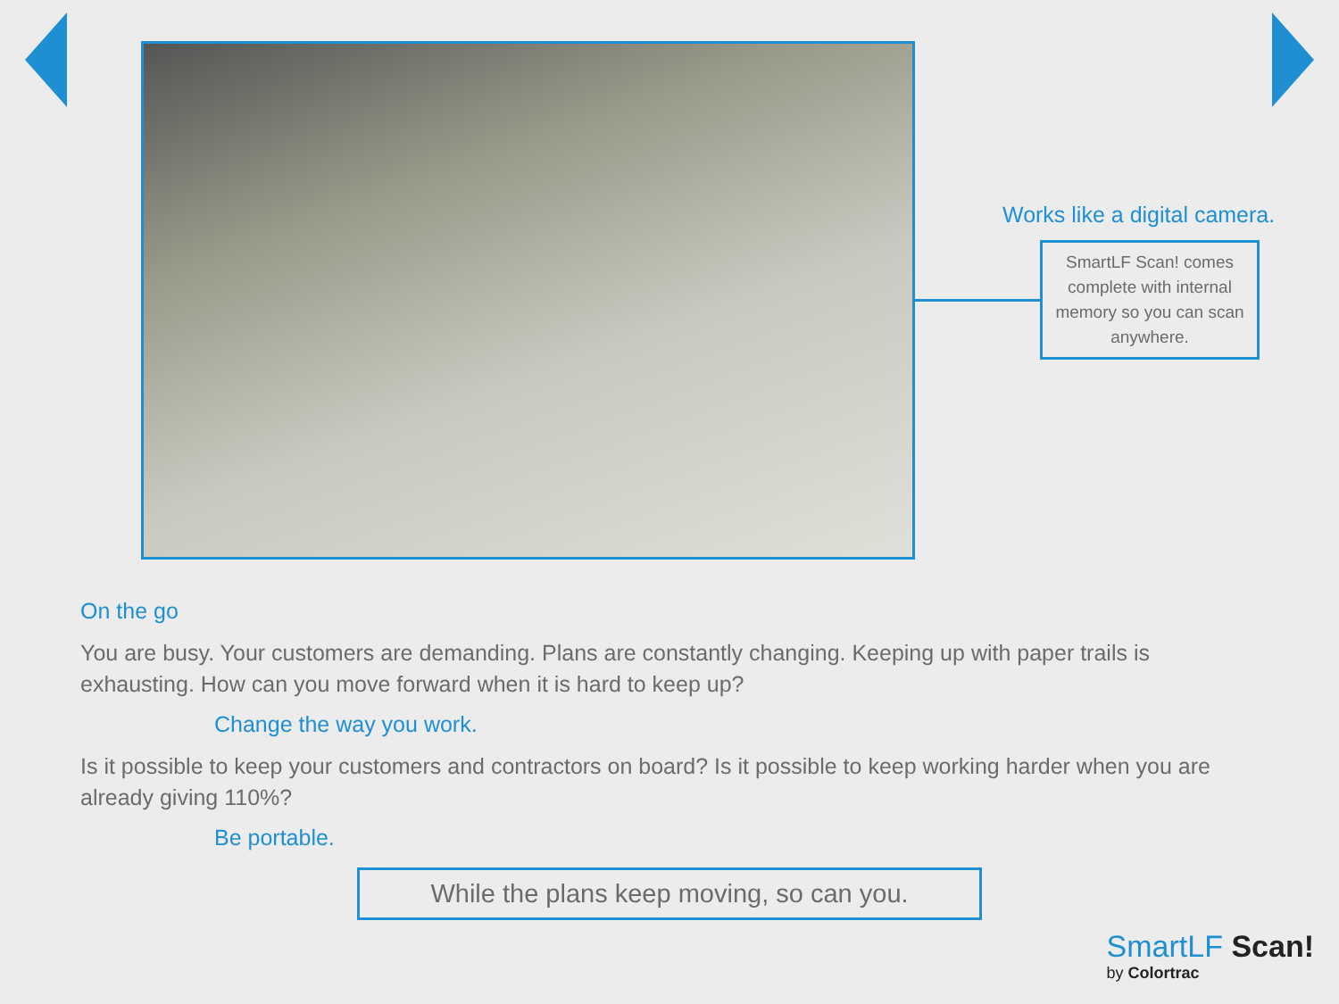Works like a digital camera.
SmartLF Scan! comes complete with internal memory so you can scan anywhere.
On the go
You are busy. Your customers are demanding. Plans are constantly changing. Keeping up with paper trails is exhausting. How can you move forward when it is hard to keep up?
Change the way you work.
Is it possible to keep your customers and contractors on board? Is it possible to keep working harder when you are already giving 110%?
Be portable.
While the plans keep moving, so can you.
SmartLF Scan!
by Colortrac